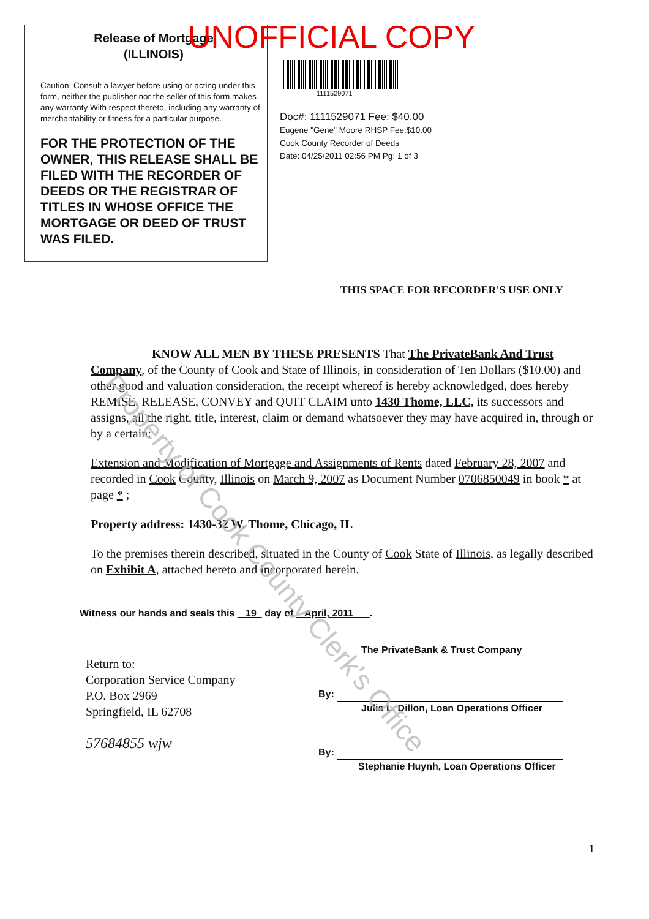Release of Mortgage
(ILLINOIS)
Caution: Consult a lawyer before using or acting under this form, neither the publisher nor the seller of this form makes any warranty With respect thereto, including any warranty of merchantability or fitness for a particular purpose.
FOR THE PROTECTION OF THE OWNER, THIS RELEASE SHALL BE FILED WITH THE RECORDER OF DEEDS OR THE REGISTRAR OF TITLES IN WHOSE OFFICE THE MORTGAGE OR DEED OF TRUST WAS FILED.
UNOFFICIAL COPY
1111529071
Doc#: 1111529071 Fee: $40.00
Eugene "Gene" Moore RHSP Fee:$10.00
Cook County Recorder of Deeds
Date: 04/25/2011 02:56 PM Pg: 1 of 3
THIS SPACE FOR RECORDER'S USE ONLY
KNOW ALL MEN BY THESE PRESENTS That The PrivateBank And Trust Company, of the County of Cook and State of Illinois, in consideration of Ten Dollars ($10.00) and other good and valuation consideration, the receipt whereof is hereby acknowledged, does hereby REMISE, RELEASE, CONVEY and QUIT CLAIM unto 1430 Thome, LLC, its successors and assigns, all the right, title, interest, claim or demand whatsoever they may have acquired in, through or by a certain:
Extension and Modification of Mortgage and Assignments of Rents dated February 28, 2007 and recorded in Cook County, Illinois on March 9, 2007 as Document Number 0706850049 in book * at page * ;
Property address: 1430-32 W. Thome, Chicago, IL
To the premises therein described, situated in the County of Cook State of Illinois, as legally described on Exhibit A, attached hereto and incorporated herein.
Witness our hands and seals this 19 day of April, 2011 .
Return to:
Corporation Service Company
P.O. Box 2969
Springfield, IL 62708
57684855 wjw
The PrivateBank & Trust Company
By:
Julia L. Dillon, Loan Operations Officer
By:
Stephanie Huynh, Loan Operations Officer
1
Property of Cook County Clerk's Office